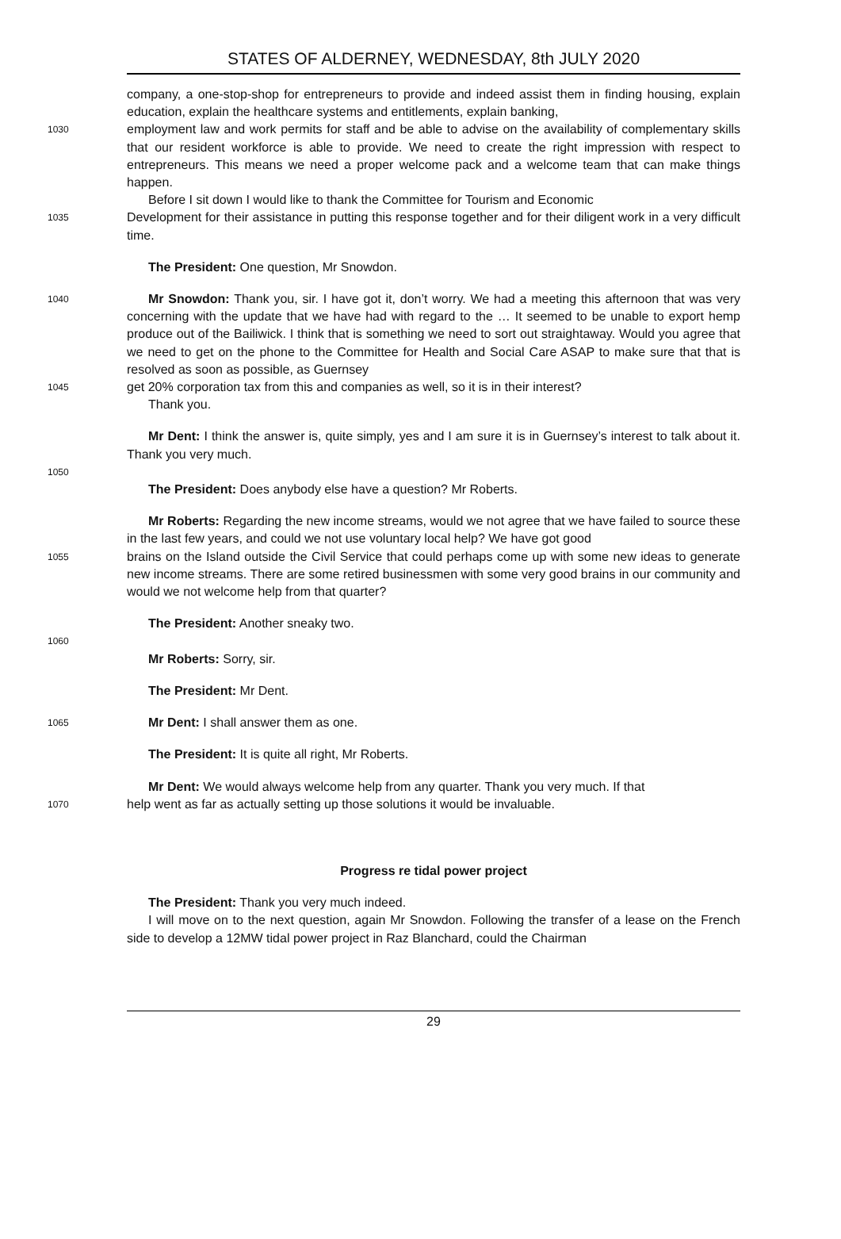STATES OF ALDERNEY, WEDNESDAY, 8th JULY 2020
company, a one-stop-shop for entrepreneurs to provide and indeed assist them in finding housing, explain education, explain the healthcare systems and entitlements, explain banking,
1030 employment law and work permits for staff and be able to advise on the availability of complementary skills that our resident workforce is able to provide. We need to create the right impression with respect to entrepreneurs. This means we need a proper welcome pack and a welcome team that can make things happen.
Before I sit down I would like to thank the Committee for Tourism and Economic
1035 Development for their assistance in putting this response together and for their diligent work in a very difficult time.
The President: One question, Mr Snowdon.
1040 Mr Snowdon: Thank you, sir. I have got it, don’t worry. We had a meeting this afternoon that was very concerning with the update that we have had with regard to the … It seemed to be unable to export hemp produce out of the Bailiwick. I think that is something we need to sort out straightaway. Would you agree that we need to get on the phone to the Committee for Health and Social Care ASAP to make sure that that is resolved as soon as possible, as Guernsey
1045 get 20% corporation tax from this and companies as well, so it is in their interest?
Thank you.
Mr Dent: I think the answer is, quite simply, yes and I am sure it is in Guernsey’s interest to talk about it. Thank you very much.
1050
The President: Does anybody else have a question? Mr Roberts.
Mr Roberts: Regarding the new income streams, would we not agree that we have failed to source these in the last few years, and could we not use voluntary local help? We have got good
1055 brains on the Island outside the Civil Service that could perhaps come up with some new ideas to generate new income streams. There are some retired businessmen with some very good brains in our community and would we not welcome help from that quarter?
The President: Another sneaky two.
1060
Mr Roberts: Sorry, sir.
The President: Mr Dent.
1065 Mr Dent: I shall answer them as one.
The President: It is quite all right, Mr Roberts.
Mr Dent: We would always welcome help from any quarter. Thank you very much. If that
1070 help went as far as actually setting up those solutions it would be invaluable.
Progress re tidal power project
The President: Thank you very much indeed.
I will move on to the next question, again Mr Snowdon. Following the transfer of a lease on the French side to develop a 12MW tidal power project in Raz Blanchard, could the Chairman
29